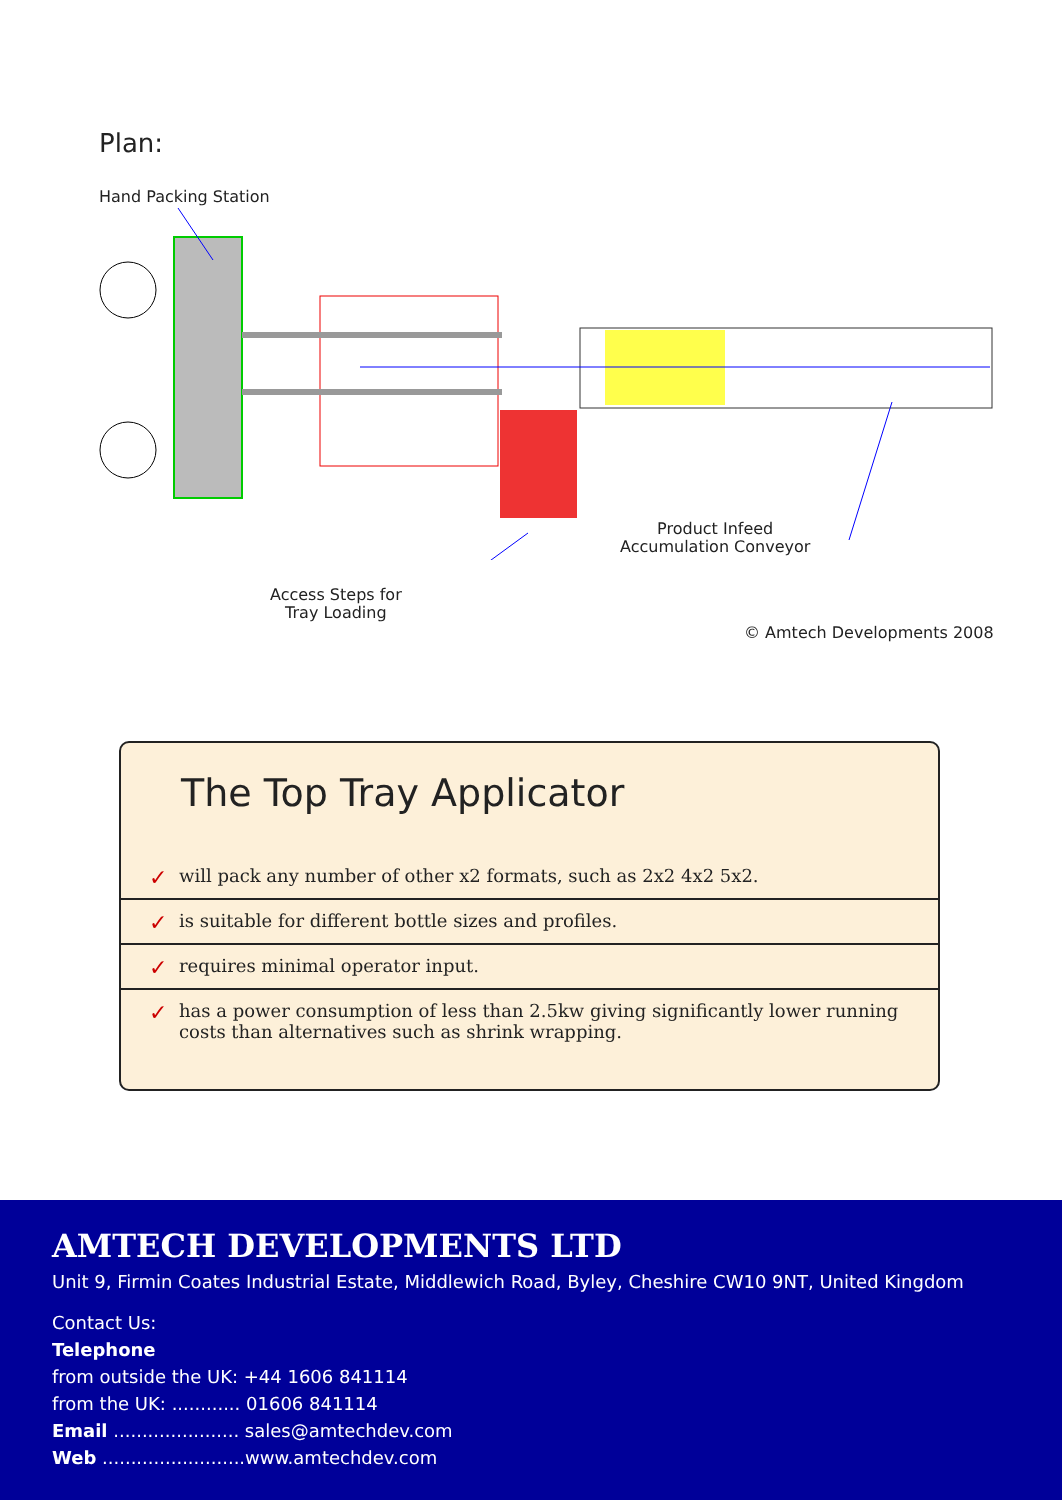Plan:
Hand Packing Station
Product Infeed
Accumulation Conveyor
Access Steps for
Tray Loading
© Amtech Developments 2008
The Top Tray Applicator
✓ will pack any number of other x2 formats, such as 2x2 4x2 5x2.
✓ is suitable for different bottle sizes and profiles.
✓ requires minimal operator input.
✓ has a power consumption of less than 2.5kw giving significantly lower running costs than alternatives such as shrink wrapping.
AMTECH DEVELOPMENTS LTD
Unit 9, Firmin Coates Industrial Estate, Middlewich Road, Byley, Cheshire CW10 9NT, United Kingdom
Contact Us:
Telephone
from outside the UK: +44 1606 841114
from the UK: ............ 01606 841114
Email ...................... sales@amtechdev.com
Web .........................www.amtechdev.com